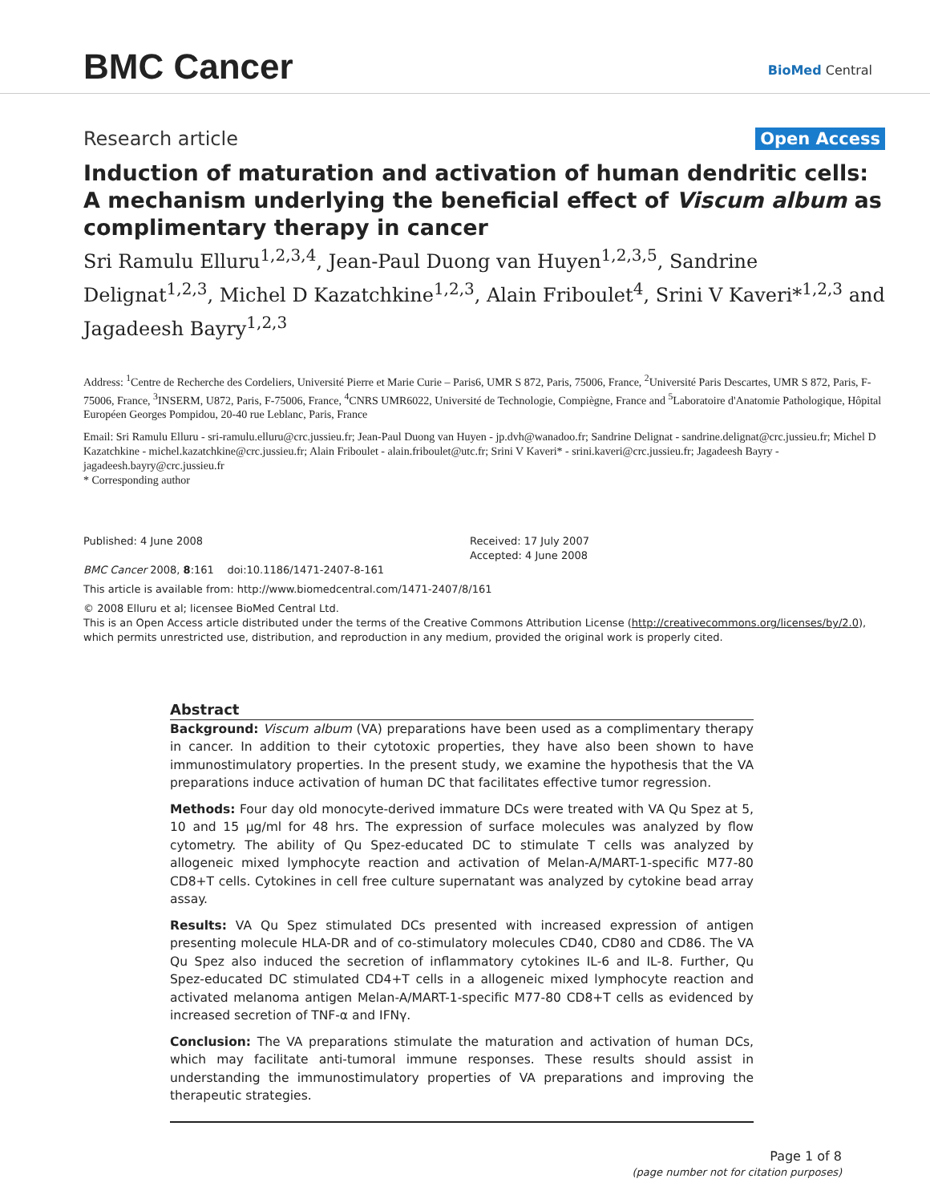BMC Cancer BioMed Central
Research article Open Access
Induction of maturation and activation of human dendritic cells: A mechanism underlying the beneficial effect of Viscum album as complimentary therapy in cancer
Sri Ramulu Elluru<sup>1,2,3,4</sup>, Jean-Paul Duong van Huyen<sup>1,2,3,5</sup>, Sandrine Delignat<sup>1,2,3</sup>, Michel D Kazatchkine<sup>1,2,3</sup>, Alain Friboulet<sup>4</sup>, Srini V Kaveri*<sup>1,2,3</sup> and Jagadeesh Bayry<sup>1,2,3</sup>
Address: <sup>1</sup>Centre de Recherche des Cordeliers, Université Pierre et Marie Curie – Paris6, UMR S 872, Paris, 75006, France, <sup>2</sup>Université Paris Descartes, UMR S 872, Paris, F-75006, France, <sup>3</sup>INSERM, U872, Paris, F-75006, France, <sup>4</sup>CNRS UMR6022, Université de Technologie, Compiègne, France and <sup>5</sup>Laboratoire d'Anatomie Pathologique, Hôpital Européen Georges Pompidou, 20-40 rue Leblanc, Paris, France
Email: Sri Ramulu Elluru - sri-ramulu.elluru@crc.jussieu.fr; Jean-Paul Duong van Huyen - jp.dvh@wanadoo.fr; Sandrine Delignat - sandrine.delignat@crc.jussieu.fr; Michel D Kazatchkine - michel.kazatchkine@crc.jussieu.fr; Alain Friboulet - alain.friboulet@utc.fr; Srini V Kaveri* - srini.kaveri@crc.jussieu.fr; Jagadeesh Bayry - jagadeesh.bayry@crc.jussieu.fr
* Corresponding author
Published: 4 June 2008
BMC Cancer 2008, 8:161 doi:10.1186/1471-2407-8-161
Received: 17 July 2007
Accepted: 4 June 2008
This article is available from: http://www.biomedcentral.com/1471-2407/8/161
© 2008 Elluru et al; licensee BioMed Central Ltd.
This is an Open Access article distributed under the terms of the Creative Commons Attribution License (http://creativecommons.org/licenses/by/2.0), which permits unrestricted use, distribution, and reproduction in any medium, provided the original work is properly cited.
Abstract
Background: Viscum album (VA) preparations have been used as a complimentary therapy in cancer. In addition to their cytotoxic properties, they have also been shown to have immunostimulatory properties. In the present study, we examine the hypothesis that the VA preparations induce activation of human DC that facilitates effective tumor regression.
Methods: Four day old monocyte-derived immature DCs were treated with VA Qu Spez at 5, 10 and 15 μg/ml for 48 hrs. The expression of surface molecules was analyzed by flow cytometry. The ability of Qu Spez-educated DC to stimulate T cells was analyzed by allogeneic mixed lymphocyte reaction and activation of Melan-A/MART-1-specific M77-80 CD8+T cells. Cytokines in cell free culture supernatant was analyzed by cytokine bead array assay.
Results: VA Qu Spez stimulated DCs presented with increased expression of antigen presenting molecule HLA-DR and of co-stimulatory molecules CD40, CD80 and CD86. The VA Qu Spez also induced the secretion of inflammatory cytokines IL-6 and IL-8. Further, Qu Spez-educated DC stimulated CD4+T cells in a allogeneic mixed lymphocyte reaction and activated melanoma antigen Melan-A/MART-1-specific M77-80 CD8+T cells as evidenced by increased secretion of TNF-α and IFNγ.
Conclusion: The VA preparations stimulate the maturation and activation of human DCs, which may facilitate anti-tumoral immune responses. These results should assist in understanding the immunostimulatory properties of VA preparations and improving the therapeutic strategies.
Page 1 of 8
(page number not for citation purposes)